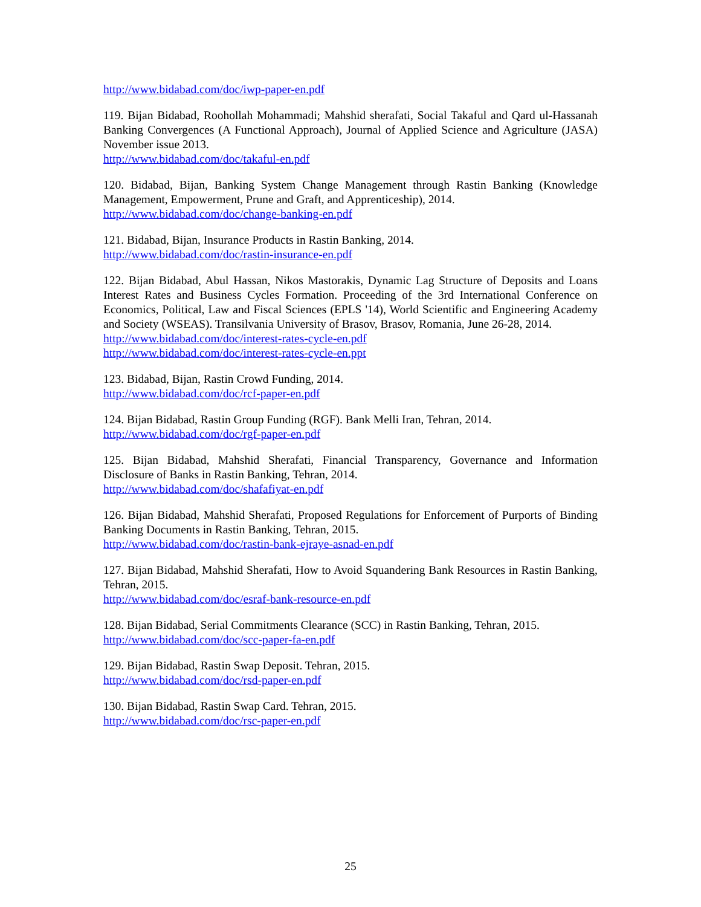http://www.bidabad.com/doc/iwp-paper-en.pdf
119. Bijan Bidabad, Roohollah Mohammadi; Mahshid sherafati, Social Takaful and Qard ul-Hassanah Banking Convergences (A Functional Approach), Journal of Applied Science and Agriculture (JASA) November issue 2013.
http://www.bidabad.com/doc/takaful-en.pdf
120. Bidabad, Bijan, Banking System Change Management through Rastin Banking (Knowledge Management, Empowerment, Prune and Graft, and Apprenticeship), 2014.
http://www.bidabad.com/doc/change-banking-en.pdf
121. Bidabad, Bijan, Insurance Products in Rastin Banking, 2014.
http://www.bidabad.com/doc/rastin-insurance-en.pdf
122. Bijan Bidabad, Abul Hassan, Nikos Mastorakis, Dynamic Lag Structure of Deposits and Loans Interest Rates and Business Cycles Formation. Proceeding of the 3rd International Conference on Economics, Political, Law and Fiscal Sciences (EPLS '14), World Scientific and Engineering Academy and Society (WSEAS). Transilvania University of Brasov, Brasov, Romania, June 26-28, 2014.
http://www.bidabad.com/doc/interest-rates-cycle-en.pdf
http://www.bidabad.com/doc/interest-rates-cycle-en.ppt
123. Bidabad, Bijan, Rastin Crowd Funding, 2014.
http://www.bidabad.com/doc/rcf-paper-en.pdf
124. Bijan Bidabad, Rastin Group Funding (RGF). Bank Melli Iran, Tehran, 2014.
http://www.bidabad.com/doc/rgf-paper-en.pdf
125. Bijan Bidabad, Mahshid Sherafati, Financial Transparency, Governance and Information Disclosure of Banks in Rastin Banking, Tehran, 2014.
http://www.bidabad.com/doc/shafafiyat-en.pdf
126. Bijan Bidabad, Mahshid Sherafati, Proposed Regulations for Enforcement of Purports of Binding Banking Documents in Rastin Banking, Tehran, 2015.
http://www.bidabad.com/doc/rastin-bank-ejraye-asnad-en.pdf
127. Bijan Bidabad, Mahshid Sherafati, How to Avoid Squandering Bank Resources in Rastin Banking, Tehran, 2015.
http://www.bidabad.com/doc/esraf-bank-resource-en.pdf
128. Bijan Bidabad, Serial Commitments Clearance (SCC) in Rastin Banking, Tehran, 2015.
http://www.bidabad.com/doc/scc-paper-fa-en.pdf
129. Bijan Bidabad, Rastin Swap Deposit. Tehran, 2015.
http://www.bidabad.com/doc/rsd-paper-en.pdf
130. Bijan Bidabad, Rastin Swap Card. Tehran, 2015.
http://www.bidabad.com/doc/rsc-paper-en.pdf
25